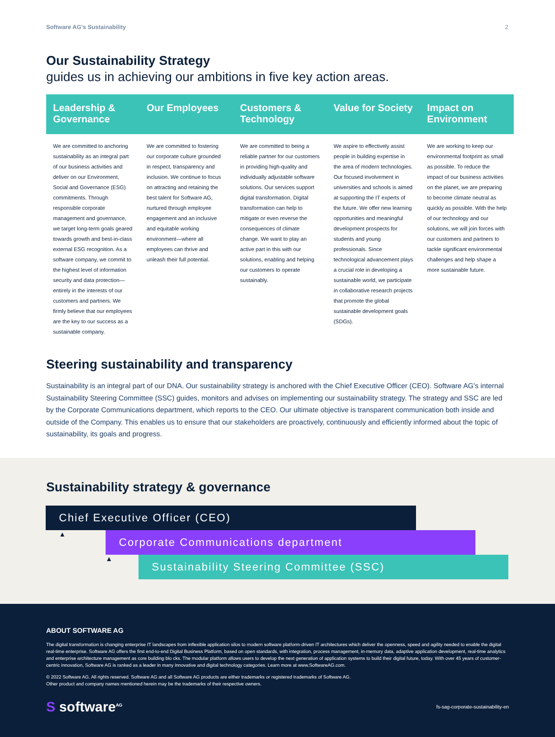Software AG's Sustainability 2
Our Sustainability Strategy
guides us in achieving our ambitions in five key action areas.
Leadership & Governance
We are committed to anchoring sustainability as an integral part of our business activities and deliver on our Environment, Social and Governance (ESG) commitments. Through responsible corporate management and governance, we target long-term goals geared towards growth and best-in-class external ESG recognition. As a software company, we commit to the highest level of information security and data protection—entirely in the interests of our customers and partners. We firmly believe that our employees are the key to our success as a sustainable company.
Our Employees
We are committed to fostering our corporate culture grounded in respect, transparency and inclusion. We continue to focus on attracting and retaining the best talent for Software AG, nurtured through employee engagement and an inclusive and equitable working environment—where all employees can thrive and unleash their full potential.
Customers & Technology
We are committed to being a reliable partner for our customers in providing high-quality and individually adjustable software solutions. Our services support digital transformation. Digital transformation can help to mitigate or even reverse the consequences of climate change. We want to play an active part in this with our solutions, enabling and helping our customers to operate sustainably.
Value for Society
We aspire to effectively assist people in building expertise in the area of modern technologies. Our focused involvement in universities and schools is aimed at supporting the IT experts of the future. We offer new learning opportunities and meaningful development prospects for students and young professionals. Since technological advancement plays a crucial role in developing a sustainable world, we participate in collaborative research projects that promote the global sustainable development goals (SDGs).
Impact on Environment
We are working to keep our environmental footprint as small as possible. To reduce the impact of our business activities on the planet, we are preparing to become climate neutral as quickly as possible. With the help of our technology and our solutions, we will join forces with our customers and partners to tackle significant environmental challenges and help shape a more sustainable future.
Steering sustainability and transparency
Sustainability is an integral part of our DNA. Our sustainability strategy is anchored with the Chief Executive Officer (CEO). Software AG's internal Sustainability Steering Committee (SSC) guides, monitors and advises on implementing our sustainability strategy. The strategy and SSC are led by the Corporate Communications department, which reports to the CEO. Our ultimate objective is transparent communication both inside and outside of the Company. This enables us to ensure that our stakeholders are proactively, continuously and efficiently informed about the topic of sustainability, its goals and progress.
Sustainability strategy & governance
Chief Executive Officer (CEO)
▲
Corporate Communications department
▲
Sustainability Steering Committee (SSC)
ABOUT SOFTWARE AG
The digital transformation is changing enterprise IT landscapes from inflexible application silos to modern software platform-driven IT architectures which deliver the openness, speed and agility needed to enable the digital real-time enterprise. Software AG offers the first end-to-end Digital Business Platform, based on open standards, with integration, process management, in-memory data, adaptive application development, real-time analytics and enterprise architecture management as core building blo cks. The modular platform allows users to develop the next generation of application systems to build their digital future, today. With over 45 years of customer-centric innovation, Software AG is ranked as a leader in many innovative and digital technology categories. Learn more at www.SoftwareAG.com.
© 2022 Software AG. All rights reserved. Software AG and all Software AG products are either trademarks or registered trademarks of Software AG.
Other product and company names mentioned herein may be the trademarks of their respective owners.
S software<sup>AG</sup> fs-sag-corporate-sustainability-en